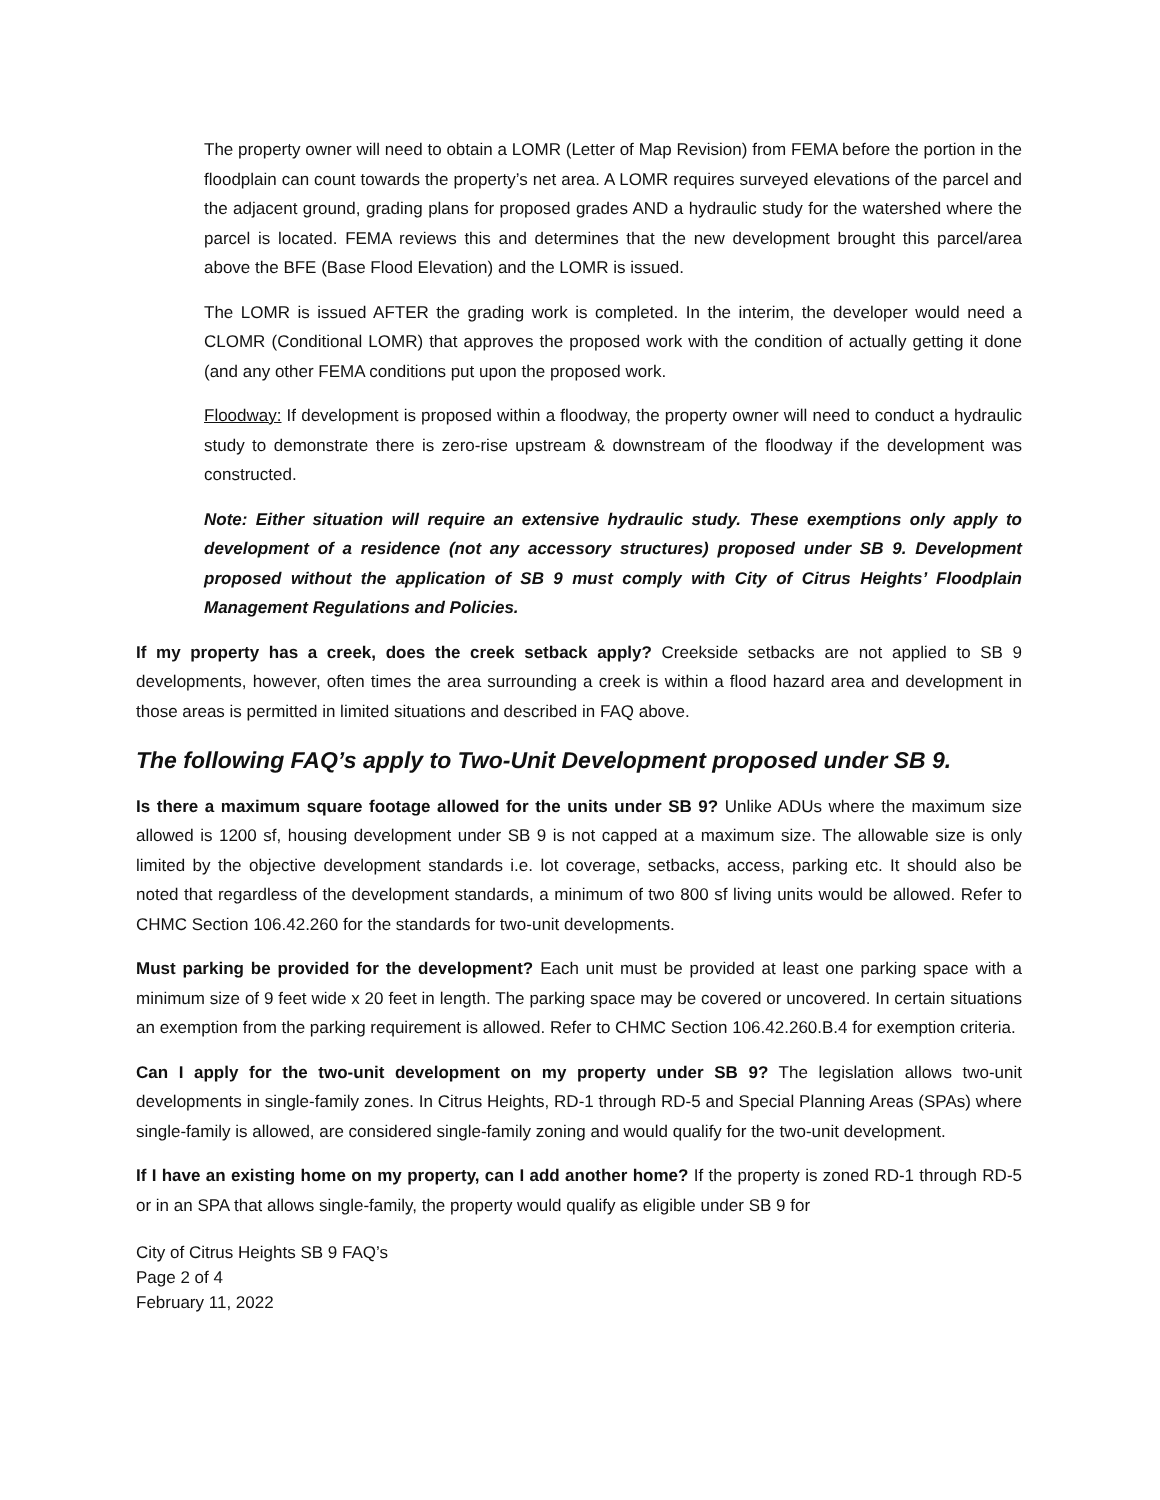The property owner will need to obtain a LOMR (Letter of Map Revision) from FEMA before the portion in the floodplain can count towards the property’s net area. A LOMR requires surveyed elevations of the parcel and the adjacent ground, grading plans for proposed grades AND a hydraulic study for the watershed where the parcel is located. FEMA reviews this and determines that the new development brought this parcel/area above the BFE (Base Flood Elevation) and the LOMR is issued.
The LOMR is issued AFTER the grading work is completed. In the interim, the developer would need a CLOMR (Conditional LOMR) that approves the proposed work with the condition of actually getting it done (and any other FEMA conditions put upon the proposed work.
Floodway: If development is proposed within a floodway, the property owner will need to conduct a hydraulic study to demonstrate there is zero-rise upstream & downstream of the floodway if the development was constructed.
Note: Either situation will require an extensive hydraulic study. These exemptions only apply to development of a residence (not any accessory structures) proposed under SB 9. Development proposed without the application of SB 9 must comply with City of Citrus Heights’ Floodplain Management Regulations and Policies.
If my property has a creek, does the creek setback apply? Creekside setbacks are not applied to SB 9 developments, however, often times the area surrounding a creek is within a flood hazard area and development in those areas is permitted in limited situations and described in FAQ above.
The following FAQ’s apply to Two-Unit Development proposed under SB 9.
Is there a maximum square footage allowed for the units under SB 9? Unlike ADUs where the maximum size allowed is 1200 sf, housing development under SB 9 is not capped at a maximum size. The allowable size is only limited by the objective development standards i.e. lot coverage, setbacks, access, parking etc. It should also be noted that regardless of the development standards, a minimum of two 800 sf living units would be allowed. Refer to CHMC Section 106.42.260 for the standards for two-unit developments.
Must parking be provided for the development? Each unit must be provided at least one parking space with a minimum size of 9 feet wide x 20 feet in length. The parking space may be covered or uncovered. In certain situations an exemption from the parking requirement is allowed. Refer to CHMC Section 106.42.260.B.4 for exemption criteria.
Can I apply for the two-unit development on my property under SB 9? The legislation allows two-unit developments in single-family zones. In Citrus Heights, RD-1 through RD-5 and Special Planning Areas (SPAs) where single-family is allowed, are considered single-family zoning and would qualify for the two-unit development.
If I have an existing home on my property, can I add another home? If the property is zoned RD-1 through RD-5 or in an SPA that allows single-family, the property would qualify as eligible under SB 9 for
City of Citrus Heights SB 9 FAQ’s
Page 2 of 4
February 11, 2022